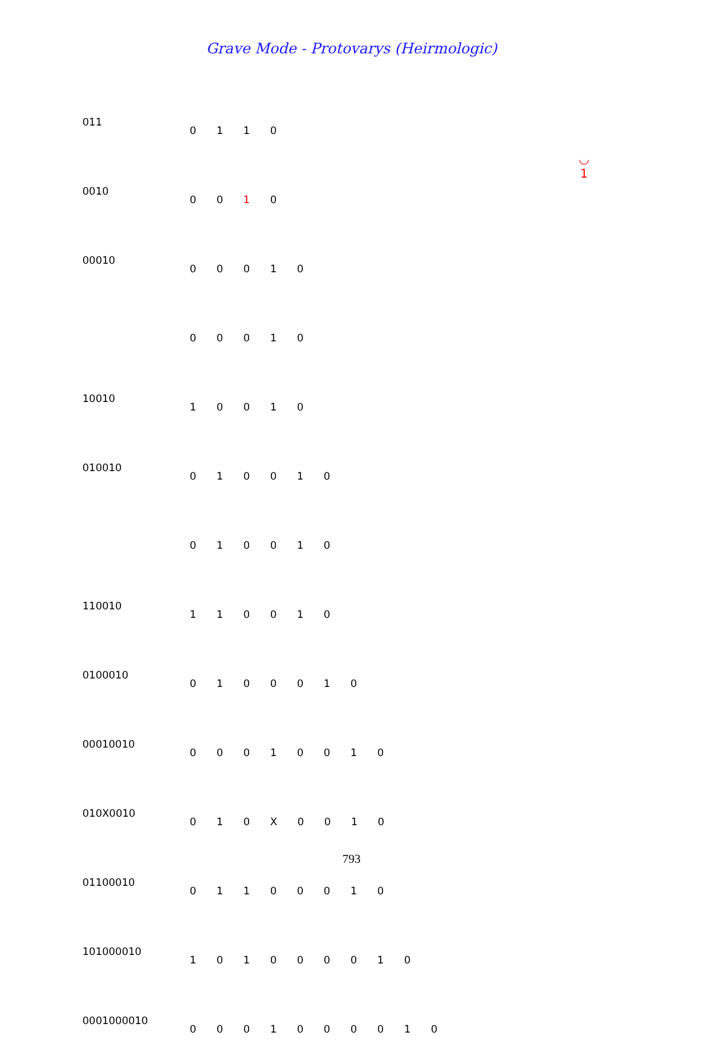Grave Mode - Protovarys (Heirmologic)
◡
1
| 011 | 0 1 1 0 |
| 0010 | 0 0 1 0 |
| 00010 | 0 0 0 1 0 |
| | 0 0 0 1 0 |
| 10010 | 1 0 0 1 0 |
| 010010 | 0 1 0 0 1 0 |
| | 0 1 0 0 1 0 |
| 110010 | 1 1 0 0 1 0 |
| 0100010 | 0 1 0 0 0 1 0 |
| 00010010 | 0 0 0 1 0 0 1 0 |
| 010X0010 | 0 1 0 X 0 0 1 0 |
| 01100010 | 0 1 1 0 0 0 1 0 |
| 101000010 | 1 0 1 0 0 0 0 1 0 |
| 0001000010 | 0 0 0 1 0 0 0 0 1 0 |
793